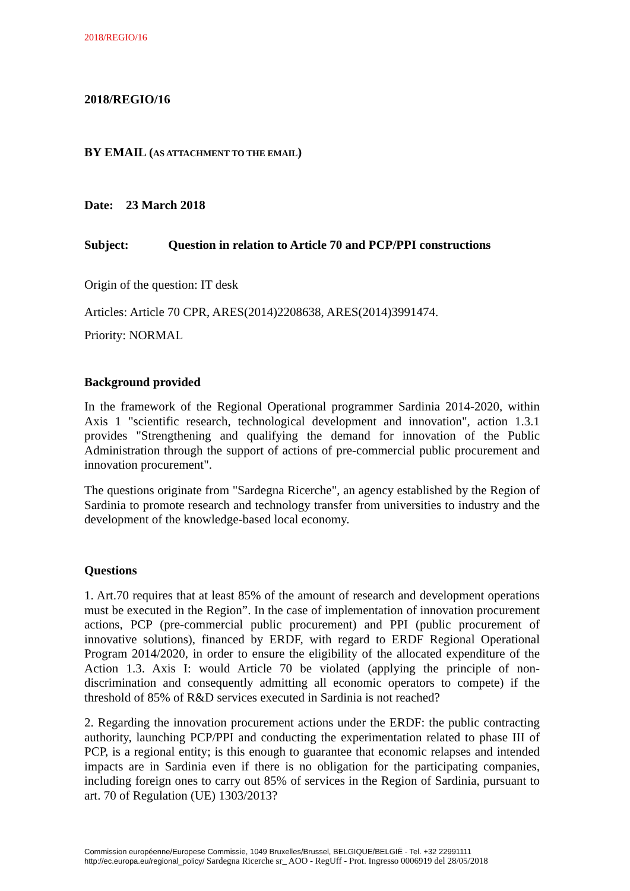2018/REGIO/16
2018/REGIO/16
BY EMAIL (AS ATTACHMENT TO THE EMAIL)
Date: 23 March 2018
Subject: Question in relation to Article 70 and PCP/PPI constructions
Origin of the question: IT desk
Articles: Article 70 CPR, ARES(2014)2208638, ARES(2014)3991474.
Priority: NORMAL
Background provided
In the framework of the Regional Operational programmer Sardinia 2014-2020, within Axis 1 "scientific research, technological development and innovation", action 1.3.1 provides "Strengthening and qualifying the demand for innovation of the Public Administration through the support of actions of pre-commercial public procurement and innovation procurement".
The questions originate from "Sardegna Ricerche", an agency established by the Region of Sardinia to promote research and technology transfer from universities to industry and the development of the knowledge-based local economy.
Questions
1. Art.70 requires that at least 85% of the amount of research and development operations must be executed in the Region”. In the case of implementation of innovation procurement actions, PCP (pre-commercial public procurement) and PPI (public procurement of innovative solutions), financed by ERDF, with regard to ERDF Regional Operational Program 2014/2020, in order to ensure the eligibility of the allocated expenditure of the Action 1.3. Axis I: would Article 70 be violated (applying the principle of non-discrimination and consequently admitting all economic operators to compete) if the threshold of 85% of R&D services executed in Sardinia is not reached?
2. Regarding the innovation procurement actions under the ERDF: the public contracting authority, launching PCP/PPI and conducting the experimentation related to phase III of PCP, is a regional entity; is this enough to guarantee that economic relapses and intended impacts are in Sardinia even if there is no obligation for the participating companies, including foreign ones to carry out 85% of services in the Region of Sardinia, pursuant to art. 70 of Regulation (UE) 1303/2013?
Commission européenne/Europese Commissie, 1049 Bruxelles/Brussel, BELGIQUE/BELGIË - Tel. +32 22991111
http://ec.europa.eu/regional_policy/ Sardegna Ricerche sr_ AOO - RegUff - Prot. Ingresso 0006919 del 28/05/2018